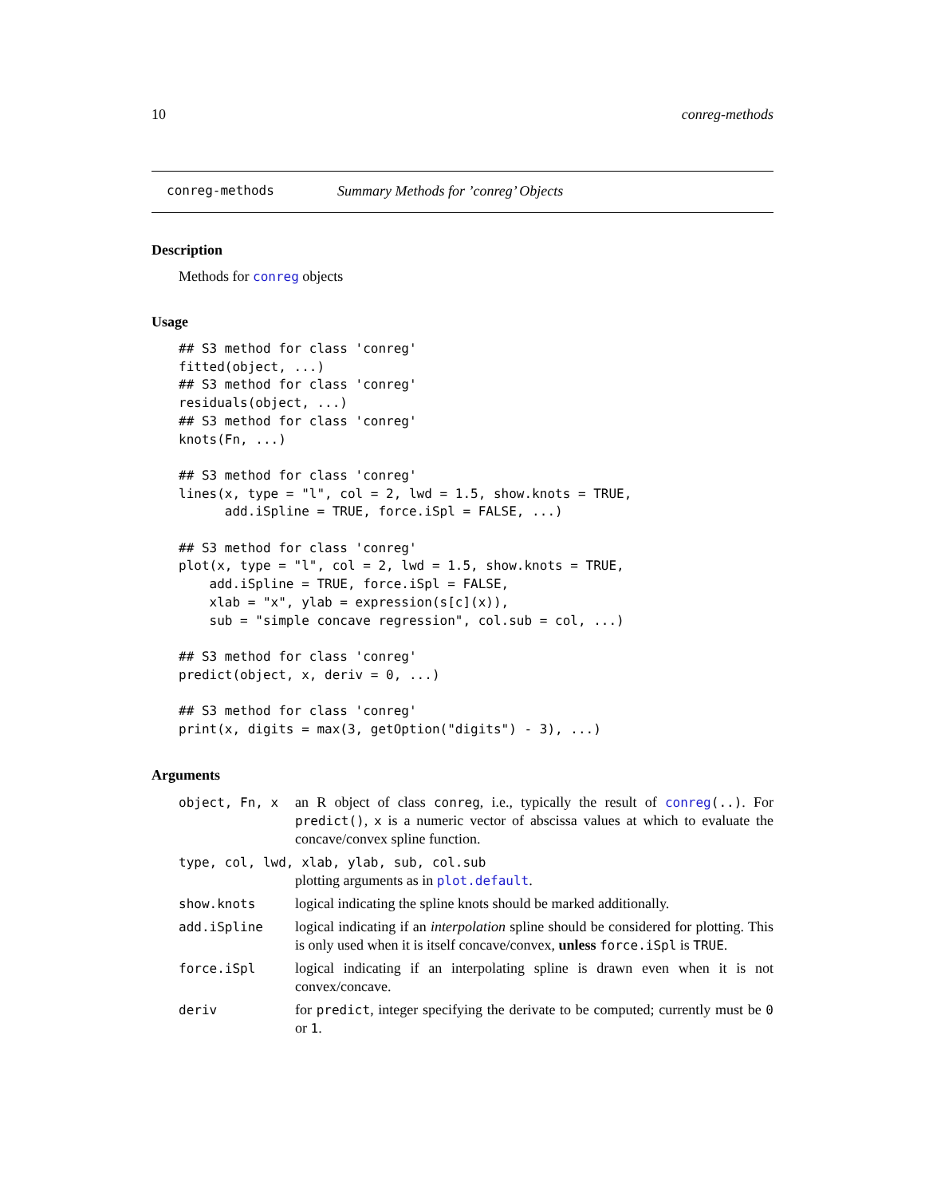10 conreg-methods
conreg-methods Summary Methods for ’conreg’ Objects
Description
Methods for conreg objects
Usage
## S3 method for class 'conreg'
fitted(object, ...)
## S3 method for class 'conreg'
residuals(object, ...)
## S3 method for class 'conreg'
knots(Fn, ...)

## S3 method for class 'conreg'
lines(x, type = "l", col = 2, lwd = 1.5, show.knots = TRUE,
      add.iSpline = TRUE, force.iSpl = FALSE, ...)

## S3 method for class 'conreg'
plot(x, type = "l", col = 2, lwd = 1.5, show.knots = TRUE,
    add.iSpline = TRUE, force.iSpl = FALSE,
    xlab = "x", ylab = expression(s[c](x)),
    sub = "simple concave regression", col.sub = col, ...)

## S3 method for class 'conreg'
predict(object, x, deriv = 0, ...)

## S3 method for class 'conreg'
print(x, digits = max(3, getOption("digits") - 3), ...)
Arguments
| object, Fn, x | an R object of class conreg , i.e., typically the result of conreg (..) . For predict() , x is a numeric vector of abscissa values at which to evaluate the concave/convex spline function. |
| type, col, lwd, xlab, ylab, sub, col.sub | |
| | plotting arguments as in plot.default . |
| show.knots | logical indicating the spline knots should be marked additionally. |
| add.iSpline | logical indicating if an interpolation spline should be considered for plotting. This is only used when it is itself concave/convex, unless force.iSpl is TRUE . |
| force.iSpl | logical indicating if an interpolating spline is drawn even when it is not convex/concave. |
| deriv | for predict , integer specifying the derivate to be computed; currently must be 0 or 1 . |